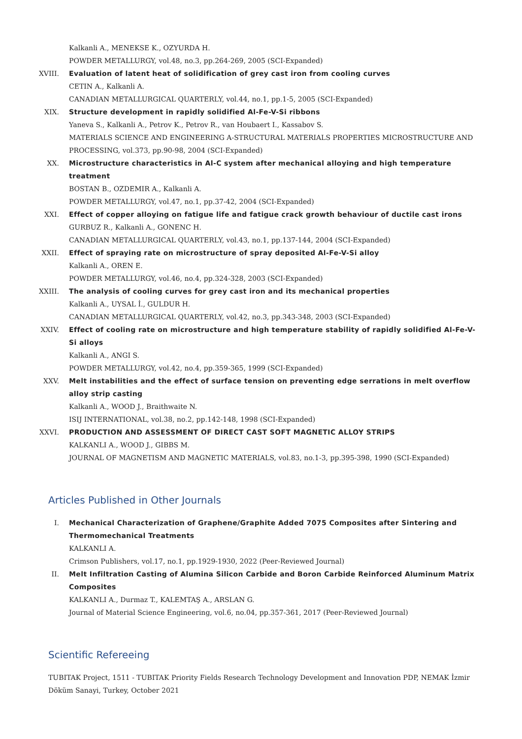Kalkanli A., MENEKSE K., OZYURDA H.
POWDER METALLURGY, vol.48, no.3, pp.264-269, 2005 (SCI-Expanded)
XVIII. Evaluation of latent heat of solidification of grey cast iron from cooling curves
CETIN A., Kalkanli A.
CANADIAN METALLURGICAL QUARTERLY, vol.44, no.1, pp.1-5, 2005 (SCI-Expanded)
XIX. Structure development in rapidly solidified Al-Fe-V-Si ribbons
Yaneva S., Kalkanli A., Petrov K., Petrov R., van Houbaert I., Kassabov S.
MATERIALS SCIENCE AND ENGINEERING A-STRUCTURAL MATERIALS PROPERTIES MICROSTRUCTURE AND PROCESSING, vol.373, pp.90-98, 2004 (SCI-Expanded)
XX. Microstructure characteristics in Al-C system after mechanical alloying and high temperature treatment
BOSTAN B., OZDEMIR A., Kalkanli A.
POWDER METALLURGY, vol.47, no.1, pp.37-42, 2004 (SCI-Expanded)
XXI. Effect of copper alloying on fatigue life and fatigue crack growth behaviour of ductile cast irons
GURBUZ R., Kalkanli A., GONENC H.
CANADIAN METALLURGICAL QUARTERLY, vol.43, no.1, pp.137-144, 2004 (SCI-Expanded)
XXII. Effect of spraying rate on microstructure of spray deposited Al-Fe-V-Si alloy
Kalkanli A., OREN E.
POWDER METALLURGY, vol.46, no.4, pp.324-328, 2003 (SCI-Expanded)
XXIII. The analysis of cooling curves for grey cast iron and its mechanical properties
Kalkanli A., UYSAL İ., GULDUR H.
CANADIAN METALLURGICAL QUARTERLY, vol.42, no.3, pp.343-348, 2003 (SCI-Expanded)
XXIV. Effect of cooling rate on microstructure and high temperature stability of rapidly solidified Al-Fe-V-Si alloys
Kalkanli A., ANGI S.
POWDER METALLURGY, vol.42, no.4, pp.359-365, 1999 (SCI-Expanded)
XXV. Melt instabilities and the effect of surface tension on preventing edge serrations in melt overflow alloy strip casting
Kalkanli A., WOOD J., Braithwaite N.
ISIJ INTERNATIONAL, vol.38, no.2, pp.142-148, 1998 (SCI-Expanded)
XXVI. PRODUCTION AND ASSESSMENT OF DIRECT CAST SOFT MAGNETIC ALLOY STRIPS
KALKANLI A., WOOD J., GIBBS M.
JOURNAL OF MAGNETISM AND MAGNETIC MATERIALS, vol.83, no.1-3, pp.395-398, 1990 (SCI-Expanded)
Articles Published in Other Journals
I. Mechanical Characterization of Graphene/Graphite Added 7075 Composites after Sintering and Thermomechanical Treatments
KALKANLI A.
Crimson Publishers, vol.17, no.1, pp.1929-1930, 2022 (Peer-Reviewed Journal)
II. Melt Infiltration Casting of Alumina Silicon Carbide and Boron Carbide Reinforced Aluminum Matrix Composites
KALKANLI A., Durmaz T., KALEMTAŞ A., ARSLAN G.
Journal of Material Science Engineering, vol.6, no.04, pp.357-361, 2017 (Peer-Reviewed Journal)
Scientific Refereeing
TUBITAK Project, 1511 - TUBITAK Priority Fields Research Technology Development and Innovation PDP, NEMAK İzmir Döküm Sanayi, Turkey, October 2021